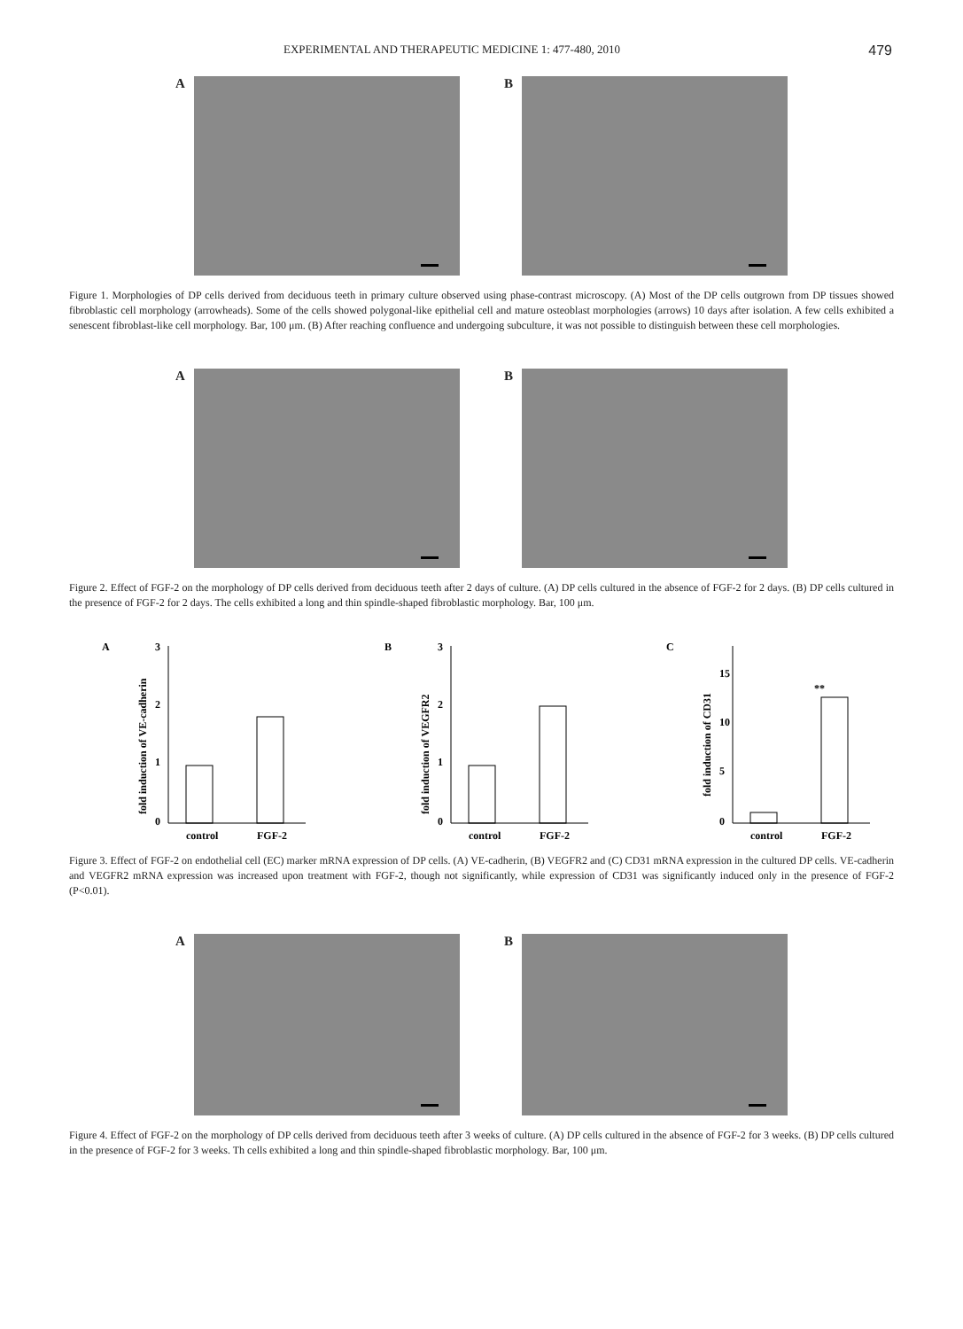EXPERIMENTAL AND THERAPEUTIC MEDICINE 1: 477-480, 2010 479
A B
Figure 1. Morphologies of DP cells derived from deciduous teeth in primary culture observed using phase-contrast microscopy. (A) Most of the DP cells outgrown from DP tissues showed fibroblastic cell morphology (arrowheads). Some of the cells showed polygonal-like epithelial cell and mature osteoblast morphologies (arrows) 10 days after isolation. A few cells exhibited a senescent fibroblast-like cell morphology. Bar, 100 μm. (B) After reaching confluence and undergoing subculture, it was not possible to distinguish between these cell morphologies.
A B
Figure 2. Effect of FGF-2 on the morphology of DP cells derived from deciduous teeth after 2 days of culture. (A) DP cells cultured in the absence of FGF-2 for 2 days. (B) DP cells cultured in the presence of FGF-2 for 2 days. The cells exhibited a long and thin spindle-shaped fibroblastic morphology. Bar, 100 μm.
A
3
2
1
0
fold induction of VE-cadherin
control
FGF-2
B
3
2
1
0
fold induction of VEGFR2
control
FGF-2
C
15
10
5
0
fold induction of CD31
**
control
FGF-2
Figure 3. Effect of FGF-2 on endothelial cell (EC) marker mRNA expression of DP cells. (A) VE-cadherin, (B) VEGFR2 and (C) CD31 mRNA expression in the cultured DP cells. VE-cadherin and VEGFR2 mRNA expression was increased upon treatment with FGF-2, though not significantly, while expression of CD31 was significantly induced only in the presence of FGF-2 (P<0.01).
A B
Figure 4. Effect of FGF-2 on the morphology of DP cells derived from deciduous teeth after 3 weeks of culture. (A) DP cells cultured in the absence of FGF-2 for 3 weeks. (B) DP cells cultured in the presence of FGF-2 for 3 weeks. Th cells exhibited a long and thin spindle-shaped fibroblastic morphology. Bar, 100 μm.